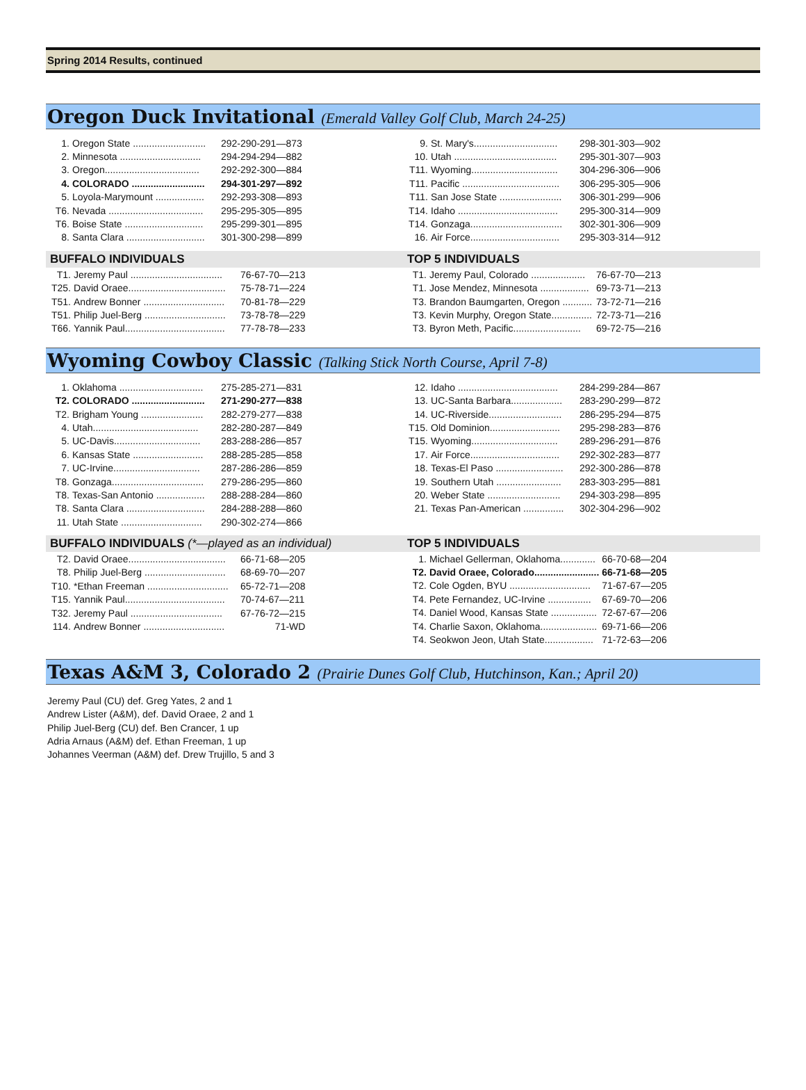Spring 2014 Results, continued
Oregon Duck Invitational (Emerald Valley Golf Club, March 24-25)
| 1. | Oregon State ........................... | 292-290-291—873 |
| 2. | Minnesota .............................. | 294-294-294—882 |
| 3. | Oregon................................... | 292-292-300—884 |
| 4. | COLORADO ........................... | 294-301-297—892 |
| 5. | Loyola-Marymount .................. | 292-293-308—893 |
| T6. | Nevada ................................... | 295-295-305—895 |
| T6. | Boise State ............................. | 295-299-301—895 |
| 8. | Santa Clara ............................. | 301-300-298—899 |
BUFFALO INDIVIDUALS
| T1. | Jeremy Paul .................................. | 76-67-70—213 |
| T25. | David Oraee.................................... | 75-78-71—224 |
| T51. | Andrew Bonner .............................. | 70-81-78—229 |
| T51. | Philip Juel-Berg .............................. | 73-78-78—229 |
| T66. | Yannik Paul..................................... | 77-78-78—233 |
| 9. | St. Mary's............................... | 298-301-303—902 |
| 10. | Utah ...................................... | 295-301-307—903 |
| T11. | Wyoming................................ | 304-296-306—906 |
| T11. | Pacific .................................... | 306-295-305—906 |
| T11. | San Jose State ....................... | 306-301-299—906 |
| T14. | Idaho ..................................... | 295-300-314—909 |
| T14. | Gonzaga.................................. | 302-301-306—909 |
| 16. | Air Force................................. | 295-303-314—912 |
TOP 5 INDIVIDUALS
| T1. | Jeremy Paul, Colorado .................... | 76-67-70—213 |
| T1. | Jose Mendez, Minnesota .................. | 69-73-71—213 |
| T3. | Brandon Baumgarten, Oregon ........... | 73-72-71—216 |
| T3. | Kevin Murphy, Oregon State............... | 72-73-71—216 |
| T3. | Byron Meth, Pacific......................... | 69-72-75—216 |
Wyoming Cowboy Classic (Talking Stick North Course, April 7-8)
| 1. | Oklahoma ............................... | 275-285-271—831 |
| T2. | COLORADO ........................... | 271-290-277—838 |
| T2. | Brigham Young ....................... | 282-279-277—838 |
| 4. | Utah....................................... | 282-280-287—849 |
| 5. | UC-Davis................................ | 283-288-286—857 |
| 6. | Kansas State .......................... | 288-285-285—858 |
| 7. | UC-Irvine................................ | 287-286-286—859 |
| T8. | Gonzaga.................................. | 279-286-295—860 |
| T8. | Texas-San Antonio .................. | 288-288-284—860 |
| T8. | Santa Clara ............................. | 284-288-288—860 |
| 11. | Utah State .............................. | 290-302-274—866 |
BUFFALO INDIVIDUALS (*—played as an individual)
| T2. | David Oraee.................................... | 66-71-68—205 |
| T8. | Philip Juel-Berg .............................. | 68-69-70—207 |
| T10. | *Ethan Freeman .............................. | 65-72-71—208 |
| T15. | Yannik Paul..................................... | 70-74-67—211 |
| T32. | Jeremy Paul .................................. | 67-76-72—215 |
| 114. | Andrew Bonner .............................. | 71-WD |
| 12. | Idaho ..................................... | 284-299-284—867 |
| 13. | UC-Santa Barbara................... | 283-290-299—872 |
| 14. | UC-Riverside........................... | 286-295-294—875 |
| T15. | Old Dominion.......................... | 295-298-283—876 |
| T15. | Wyoming................................ | 289-296-291—876 |
| 17. | Air Force................................. | 292-302-283—877 |
| 18. | Texas-El Paso ......................... | 292-300-286—878 |
| 19. | Southern Utah ........................ | 283-303-295—881 |
| 20. | Weber State ........................... | 294-303-298—895 |
| 21. | Texas Pan-American ............... | 302-304-296—902 |
TOP 5 INDIVIDUALS
| 1. | Michael Gellerman, Oklahoma............. | 66-70-68—204 |
| T2. | David Oraee, Colorado........................ | 66-71-68—205 |
| T2. | Cole Ogden, BYU .............................. | 71-67-67—205 |
| T4. | Pete Fernandez, UC-Irvine ................ | 67-69-70—206 |
| T4. | Daniel Wood, Kansas State ................. | 72-67-67—206 |
| T4. | Charlie Saxon, Oklahoma..................... | 69-71-66—206 |
| T4. | Seokwon Jeon, Utah State.................. | 71-72-63—206 |
Texas A&M 3, Colorado 2 (Prairie Dunes Golf Club, Hutchinson, Kan.; April 20)
Jeremy Paul (CU) def. Greg Yates, 2 and 1
Andrew Lister (A&M), def. David Oraee, 2 and 1
Philip Juel-Berg (CU) def. Ben Crancer, 1 up
Adria Arnaus (A&M) def. Ethan Freeman, 1 up
Johannes Veerman (A&M) def. Drew Trujillo, 5 and 3